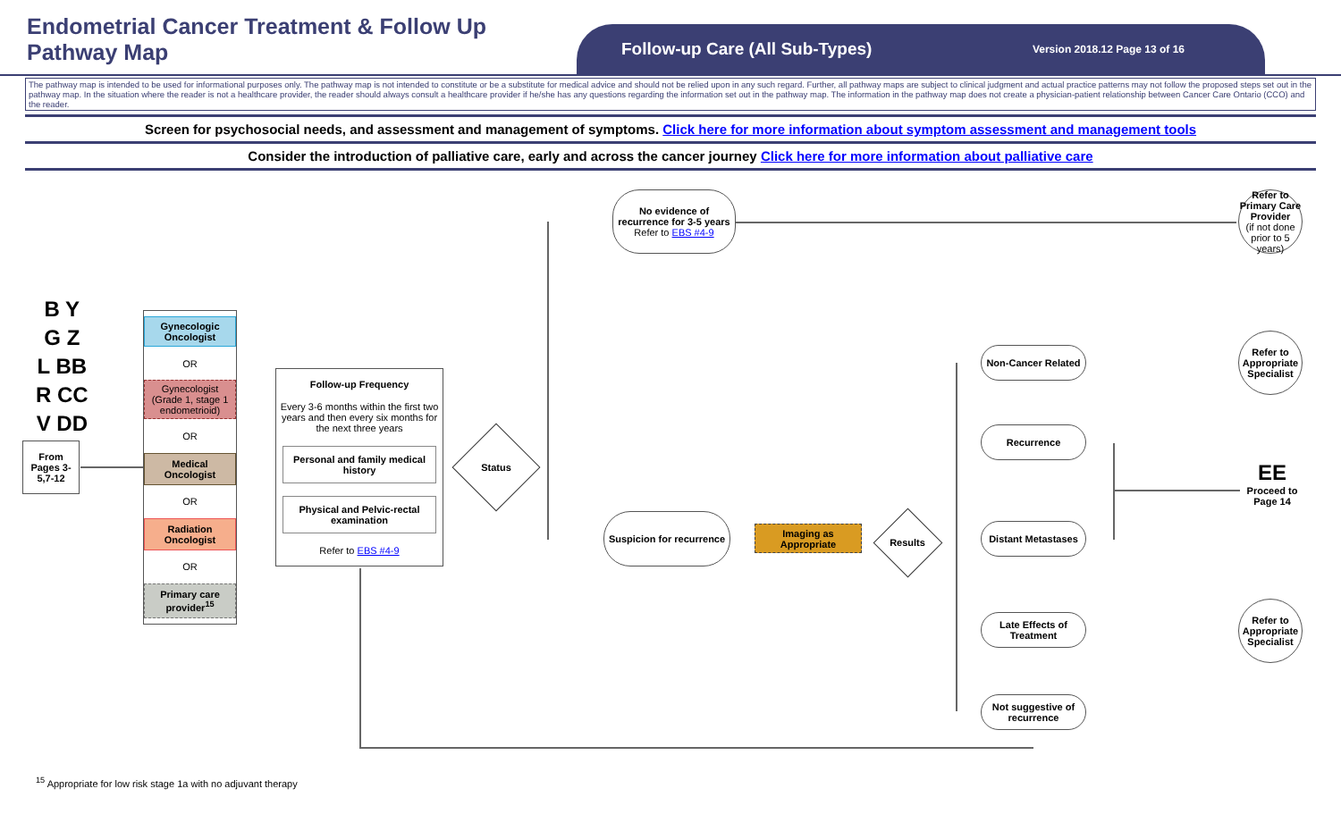Endometrial Cancer Treatment & Follow Up Pathway Map
Follow-up Care (All Sub-Types) Version 2018.12 Page 13 of 16
The pathway map is intended to be used for informational purposes only. The pathway map is not intended to constitute or be a substitute for medical advice and should not be relied upon in any such regard. Further, all pathway maps are subject to clinical judgment and actual practice patterns may not follow the proposed steps set out in the pathway map. In the situation where the reader is not a healthcare provider, the reader should always consult a healthcare provider if he/she has any questions regarding the information set out in the pathway map. The information in the pathway map does not create a physician-patient relationship between Cancer Care Ontario (CCO) and the reader.
Screen for psychosocial needs, and assessment and management of symptoms. Click here for more information about symptom assessment and management tools
Consider the introduction of palliative care, early and across the cancer journey Click here for more information about palliative care
B Y
G Z
L BB
R CC
V DD
From Pages 3-5,7-12
Gynecologic Oncologist
OR
Gynecologist (Grade 1, stage 1 endometrioid)
OR
Medical Oncologist
OR
Radiation Oncologist
OR
Primary care provider<sup>15</sup>
Follow-up Frequency
Every 3-6 months within the first two years and then every six months for the next three years
Personal and family medical history
Physical and Pelvic-rectal examination
Refer to EBS #4-9
Status
No evidence of recurrence for 3-5 years
Refer to EBS #4-9
Suspicion for recurrence
Imaging as Appropriate
Results
Non-Cancer Related
Recurrence
Distant Metastases
Late Effects of Treatment
Not suggestive of recurrence
Refer to Primary Care Provider
(if not done prior to 5 years)
Refer to Appropriate Specialist
EE
Proceed to Page 14
Refer to Appropriate Specialist
<sup>15</sup> Appropriate for low risk stage 1a with no adjuvant therapy